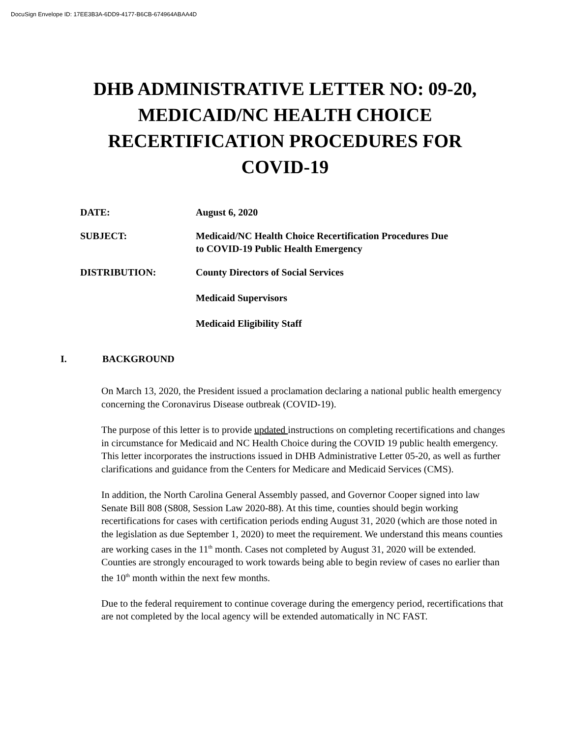DocuSign Envelope ID: 17EE3B3A-6DD9-4177-B6CB-674964ABAA4D
DHB ADMINISTRATIVE LETTER NO: 09-20,
MEDICAID/NC HEALTH CHOICE
RECERTIFICATION PROCEDURES FOR
COVID-19
DATE: August 6, 2020
SUBJECT: Medicaid/NC Health Choice Recertification Procedures Due
to COVID-19 Public Health Emergency
DISTRIBUTION: County Directors of Social Services
Medicaid Supervisors
Medicaid Eligibility Staff
I. BACKGROUND
On March 13, 2020, the President issued a proclamation declaring a national public health emergency concerning the Coronavirus Disease outbreak (COVID-19).
The purpose of this letter is to provide updated instructions on completing recertifications and changes in circumstance for Medicaid and NC Health Choice during the COVID 19 public health emergency. This letter incorporates the instructions issued in DHB Administrative Letter 05-20, as well as further clarifications and guidance from the Centers for Medicare and Medicaid Services (CMS).
In addition, the North Carolina General Assembly passed, and Governor Cooper signed into law Senate Bill 808 (S808, Session Law 2020-88). At this time, counties should begin working recertifications for cases with certification periods ending August 31, 2020 (which are those noted in the legislation as due September 1, 2020) to meet the requirement. We understand this means counties are working cases in the 11<sup>th</sup> month. Cases not completed by August 31, 2020 will be extended. Counties are strongly encouraged to work towards being able to begin review of cases no earlier than the 10<sup>th</sup> month within the next few months.
Due to the federal requirement to continue coverage during the emergency period, recertifications that are not completed by the local agency will be extended automatically in NC FAST.